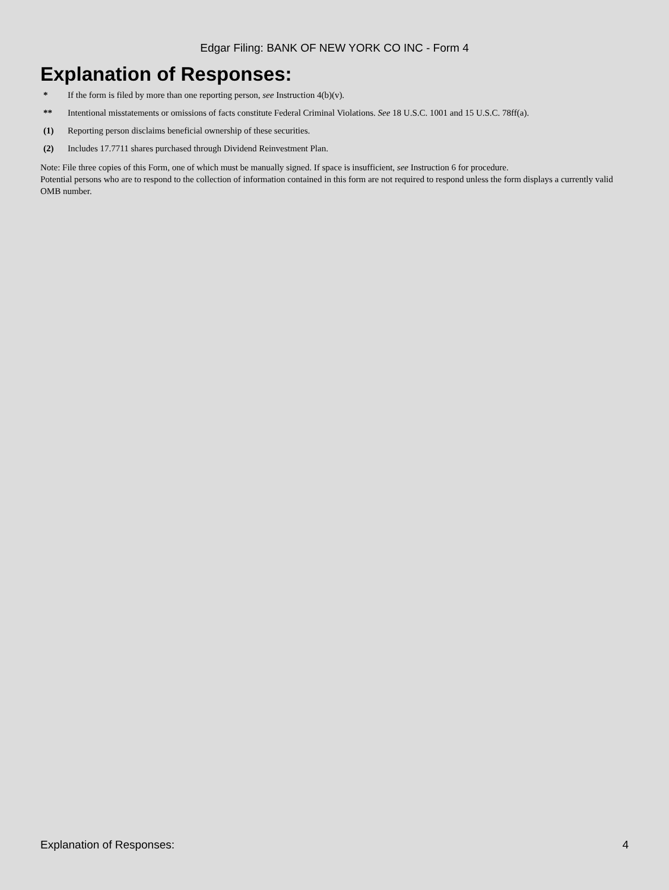Edgar Filing: BANK OF NEW YORK CO INC - Form 4
Explanation of Responses:
| * | If the form is filed by more than one reporting person, see Instruction 4(b)(v). |
| ** | Intentional misstatements or omissions of facts constitute Federal Criminal Violations. See 18 U.S.C. 1001 and 15 U.S.C. 78ff(a). |
| (1) | Reporting person disclaims beneficial ownership of these securities. |
| (2) | Includes 17.7711 shares purchased through Dividend Reinvestment Plan. |
Note: File three copies of this Form, one of which must be manually signed. If space is insufficient, see Instruction 6 for procedure.
Potential persons who are to respond to the collection of information contained in this form are not required to respond unless the form displays a currently valid OMB number.
Explanation of Responses: 4